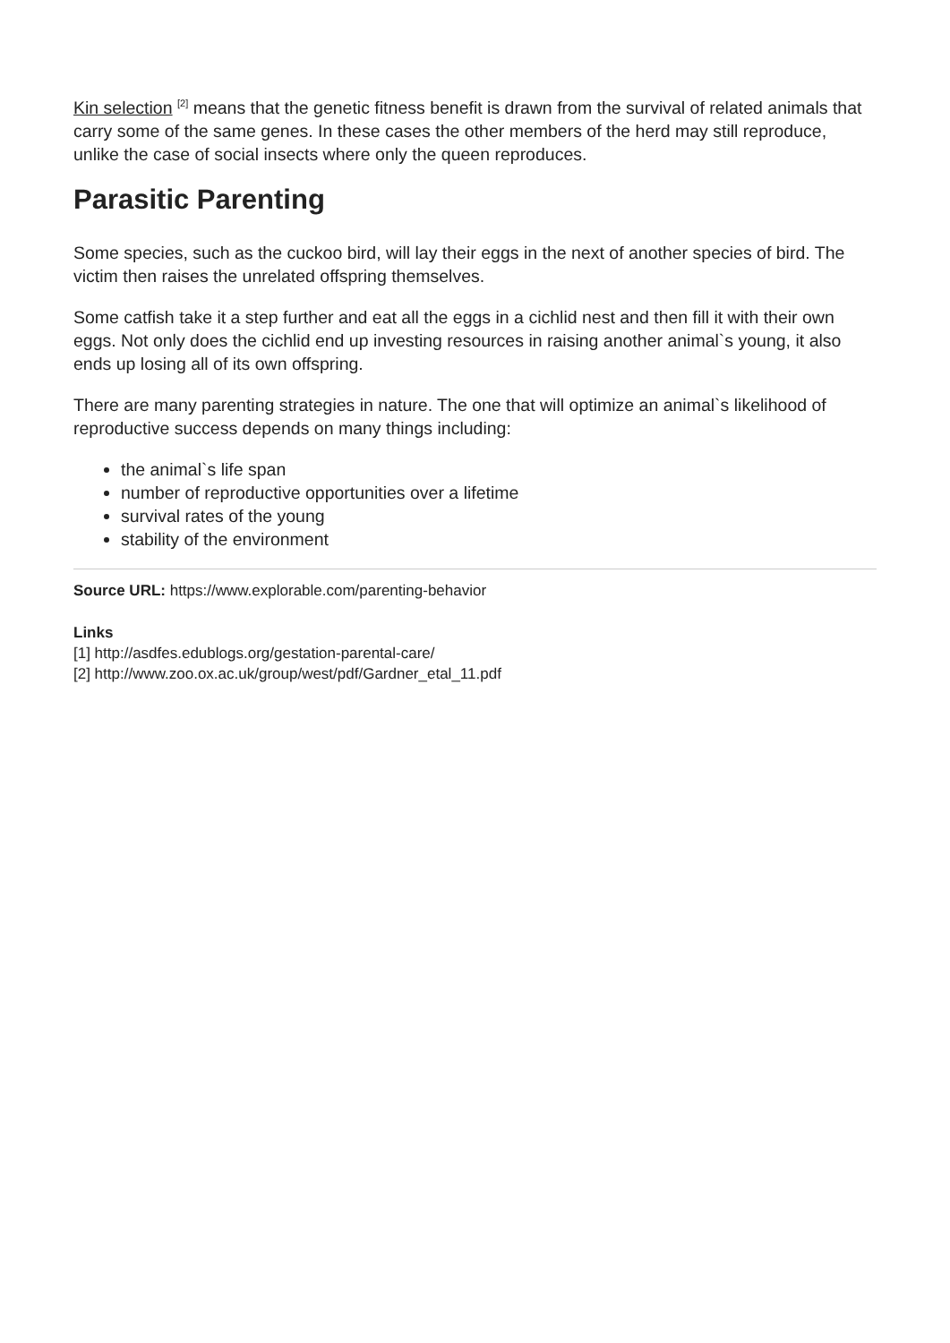Kin selection <sup>[2]</sup> means that the genetic fitness benefit is drawn from the survival of related animals that carry some of the same genes. In these cases the other members of the herd may still reproduce, unlike the case of social insects where only the queen reproduces.
Parasitic Parenting
Some species, such as the cuckoo bird, will lay their eggs in the next of another species of bird. The victim then raises the unrelated offspring themselves.
Some catfish take it a step further and eat all the eggs in a cichlid nest and then fill it with their own eggs. Not only does the cichlid end up investing resources in raising another animal`s young, it also ends up losing all of its own offspring.
There are many parenting strategies in nature. The one that will optimize an animal`s likelihood of reproductive success depends on many things including:
the animal`s life span
number of reproductive opportunities over a lifetime
survival rates of the young
stability of the environment
Source URL: https://www.explorable.com/parenting-behavior
Links
[1] http://asdfes.edublogs.org/gestation-parental-care/
[2] http://www.zoo.ox.ac.uk/group/west/pdf/Gardner_etal_11.pdf